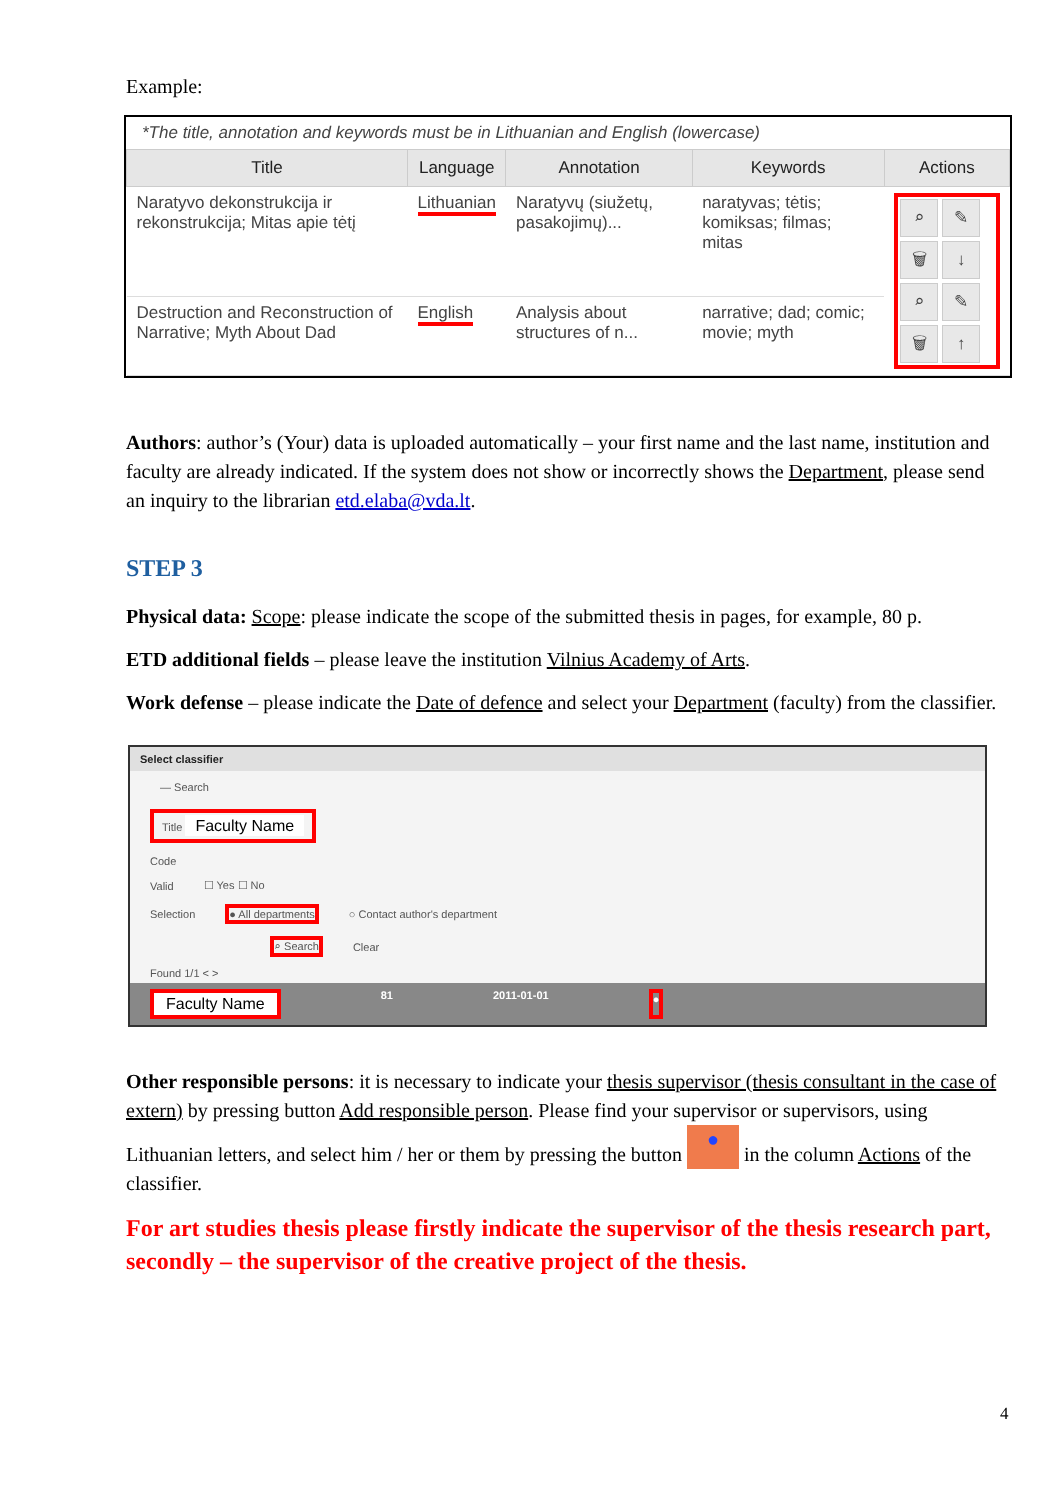Example:
*The title, annotation and keywords must be in Lithuanian and English (lowercase)
| Title | Language | Annotation | Keywords | Actions |
| --- | --- | --- | --- | --- |
| Naratyvo dekonstrukcija ir rekonstrukcija; Mitas apie tėtį | Lithuanian | Naratyvų (siužetų, pasakojimų)... | naratyvas; tėtis; komiksas; filmas; mitas | ⌕ ✎ 🗑 ↓ ⌕ ✎ 🗑 ↑ |
| Destruction and Reconstruction of Narrative; Myth About Dad | English | Analysis about structures of n... | narrative; dad; comic; movie; myth | |
Authors: author’s (Your) data is uploaded automatically – your first name and the last name, institution and faculty are already indicated. If the system does not show or incorrectly shows the Department, please send an inquiry to the librarian etd.elaba@vda.lt.
STEP 3
Physical data: Scope: please indicate the scope of the submitted thesis in pages, for example, 80 p.
ETD additional fields – please leave the institution Vilnius Academy of Arts.
Work defense – please indicate the Date of defence and select your Department (faculty) from the classifier.
Select classifier
— Search
Title Faculty Name
Code
Valid ☐ Yes ☐ No
Selection ● All departments ○ Contact author's department
⌕ Search Clear
Found 1/1 < >
Faculty Name 81 2011-01-01 ●
Other responsible persons: it is necessary to indicate your thesis supervisor (thesis consultant in the case of extern) by pressing button Add responsible person. Please find your supervisor or supervisors, using Lithuanian letters, and select him / her or them by pressing the button ● in the column Actions of the classifier.
For art studies thesis please firstly indicate the supervisor of the thesis research part, secondly – the supervisor of the creative project of the thesis.
4